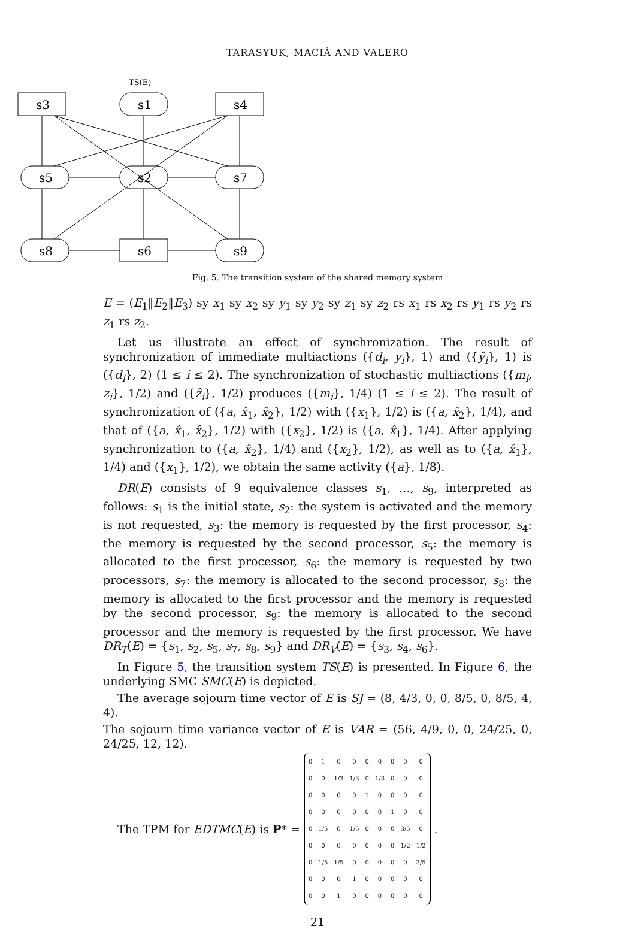TARASYUK, MACIÀ AND VALERO
TS(E)
s3
s1
s4
s5
s2
s7
s8
s6
s9
Fig. 5. The transition system of the shared memory system
E = (E<sub>1</sub>‖E<sub>2</sub>‖E<sub>3</sub>) sy x<sub>1</sub> sy x<sub>2</sub> sy y<sub>1</sub> sy y<sub>2</sub> sy z<sub>1</sub> sy z<sub>2</sub> rs x<sub>1</sub> rs x<sub>2</sub> rs y<sub>1</sub> rs y<sub>2</sub> rs z<sub>1</sub> rs z<sub>2</sub>.
Let us illustrate an effect of synchronization. The result of synchronization of immediate multiactions ({d<sub>i</sub>, y<sub>i</sub>}, 1) and ({ŷ<sub>i</sub>}, 1) is ({d<sub>i</sub>}, 2) (1 ≤ i ≤ 2). The synchronization of stochastic multiactions ({m<sub>i</sub>, z<sub>i</sub>}, 1/2) and ({ẑ<sub>i</sub>}, 1/2) produces ({m<sub>i</sub>}, 1/4) (1 ≤ i ≤ 2). The result of synchronization of ({a, x̂<sub>1</sub>, x̂<sub>2</sub>}, 1/2) with ({x<sub>1</sub>}, 1/2) is ({a, x̂<sub>2</sub>}, 1/4), and that of ({a, x̂<sub>1</sub>, x̂<sub>2</sub>}, 1/2) with ({x<sub>2</sub>}, 1/2) is ({a, x̂<sub>1</sub>}, 1/4). After applying synchronization to ({a, x̂<sub>2</sub>}, 1/4) and ({x<sub>2</sub>}, 1/2), as well as to ({a, x̂<sub>1</sub>}, 1/4) and ({x<sub>1</sub>}, 1/2), we obtain the same activity ({a}, 1/8).
DR(E) consists of 9 equivalence classes s<sub>1</sub>, …, s<sub>9</sub>, interpreted as follows: s<sub>1</sub> is the initial state, s<sub>2</sub>: the system is activated and the memory is not requested, s<sub>3</sub>: the memory is requested by the first processor, s<sub>4</sub>: the memory is requested by the second processor, s<sub>5</sub>: the memory is allocated to the first processor, s<sub>6</sub>: the memory is requested by two processors, s<sub>7</sub>: the memory is allocated to the second processor, s<sub>8</sub>: the memory is allocated to the first processor and the memory is requested by the second processor, s<sub>9</sub>: the memory is allocated to the second processor and the memory is requested by the first processor. We have DR<sub>T</sub>(E) = {s<sub>1</sub>, s<sub>2</sub>, s<sub>5</sub>, s<sub>7</sub>, s<sub>8</sub>, s<sub>9</sub>} and DR<sub>V</sub>(E) = {s<sub>3</sub>, s<sub>4</sub>, s<sub>6</sub>}.
In Figure 5, the transition system TS(E) is presented. In Figure 6, the underlying SMC SMC(E) is depicted.
The average sojourn time vector of E is SJ = (8, 4/3, 0, 0, 8/5, 0, 8/5, 4, 4).
The sojourn time variance vector of E is VAR = (56, 4/9, 0, 0, 24/25, 0, 24/25, 12, 12).
The TPM for EDTMC(E) is P* =
| 0 | 1 | 0 | 0 | 0 | 0 | 0 | 0 | 0 |
| 0 | 0 | 1/3 | 1/3 | 0 | 1/3 | 0 | 0 | 0 |
| 0 | 0 | 0 | 0 | 1 | 0 | 0 | 0 | 0 |
| 0 | 0 | 0 | 0 | 0 | 0 | 1 | 0 | 0 |
| 0 | 1/5 | 0 | 1/5 | 0 | 0 | 0 | 3/5 | 0 |
| 0 | 0 | 0 | 0 | 0 | 0 | 0 | 1/2 | 1/2 |
| 0 | 1/5 | 1/5 | 0 | 0 | 0 | 0 | 0 | 3/5 |
| 0 | 0 | 0 | 1 | 0 | 0 | 0 | 0 | 0 |
| 0 | 0 | 1 | 0 | 0 | 0 | 0 | 0 | 0 |
.
21